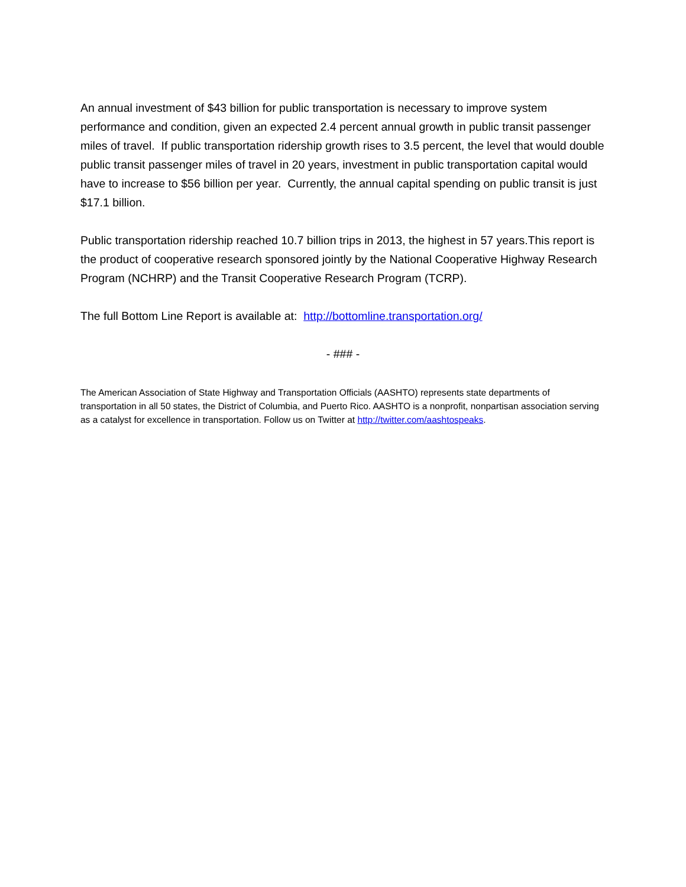An annual investment of $43 billion for public transportation is necessary to improve system performance and condition, given an expected 2.4 percent annual growth in public transit passenger miles of travel. If public transportation ridership growth rises to 3.5 percent, the level that would double public transit passenger miles of travel in 20 years, investment in public transportation capital would have to increase to $56 billion per year. Currently, the annual capital spending on public transit is just $17.1 billion.
Public transportation ridership reached 10.7 billion trips in 2013, the highest in 57 years.This report is the product of cooperative research sponsored jointly by the National Cooperative Highway Research Program (NCHRP) and the Transit Cooperative Research Program (TCRP).
The full Bottom Line Report is available at: http://bottomline.transportation.org/
- ### -
The American Association of State Highway and Transportation Officials (AASHTO) represents state departments of transportation in all 50 states, the District of Columbia, and Puerto Rico. AASHTO is a nonprofit, nonpartisan association serving as a catalyst for excellence in transportation. Follow us on Twitter at http://twitter.com/aashtospeaks.